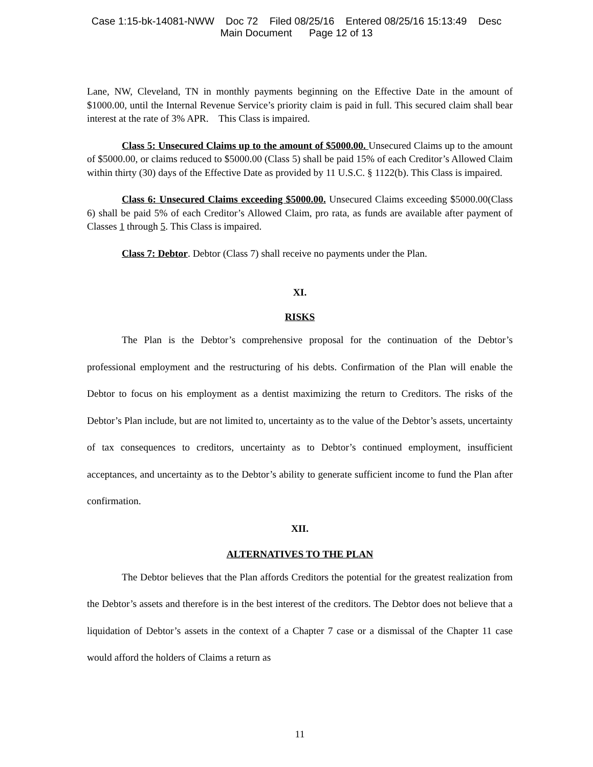Case 1:15-bk-14081-NWW Doc 72 Filed 08/25/16 Entered 08/25/16 15:13:49 Desc
Main Document Page 12 of 13
Lane, NW, Cleveland, TN in monthly payments beginning on the Effective Date in the amount of $1000.00, until the Internal Revenue Service’s priority claim is paid in full. This secured claim shall bear interest at the rate of 3% APR. This Class is impaired.
Class 5: Unsecured Claims up to the amount of $5000.00. Unsecured Claims up to the amount of $5000.00, or claims reduced to $5000.00 (Class 5) shall be paid 15% of each Creditor’s Allowed Claim within thirty (30) days of the Effective Date as provided by 11 U.S.C. § 1122(b). This Class is impaired.
Class 6: Unsecured Claims exceeding $5000.00. Unsecured Claims exceeding $5000.00(Class 6) shall be paid 5% of each Creditor’s Allowed Claim, pro rata, as funds are available after payment of Classes 1 through 5. This Class is impaired.
Class 7: Debtor. Debtor (Class 7) shall receive no payments under the Plan.
XI.
RISKS
The Plan is the Debtor’s comprehensive proposal for the continuation of the Debtor’s professional employment and the restructuring of his debts. Confirmation of the Plan will enable the Debtor to focus on his employment as a dentist maximizing the return to Creditors. The risks of the Debtor’s Plan include, but are not limited to, uncertainty as to the value of the Debtor’s assets, uncertainty of tax consequences to creditors, uncertainty as to Debtor’s continued employment, insufficient acceptances, and uncertainty as to the Debtor’s ability to generate sufficient income to fund the Plan after confirmation.
XII.
ALTERNATIVES TO THE PLAN
The Debtor believes that the Plan affords Creditors the potential for the greatest realization from the Debtor’s assets and therefore is in the best interest of the creditors. The Debtor does not believe that a liquidation of Debtor’s assets in the context of a Chapter 7 case or a dismissal of the Chapter 11 case would afford the holders of Claims a return as
11